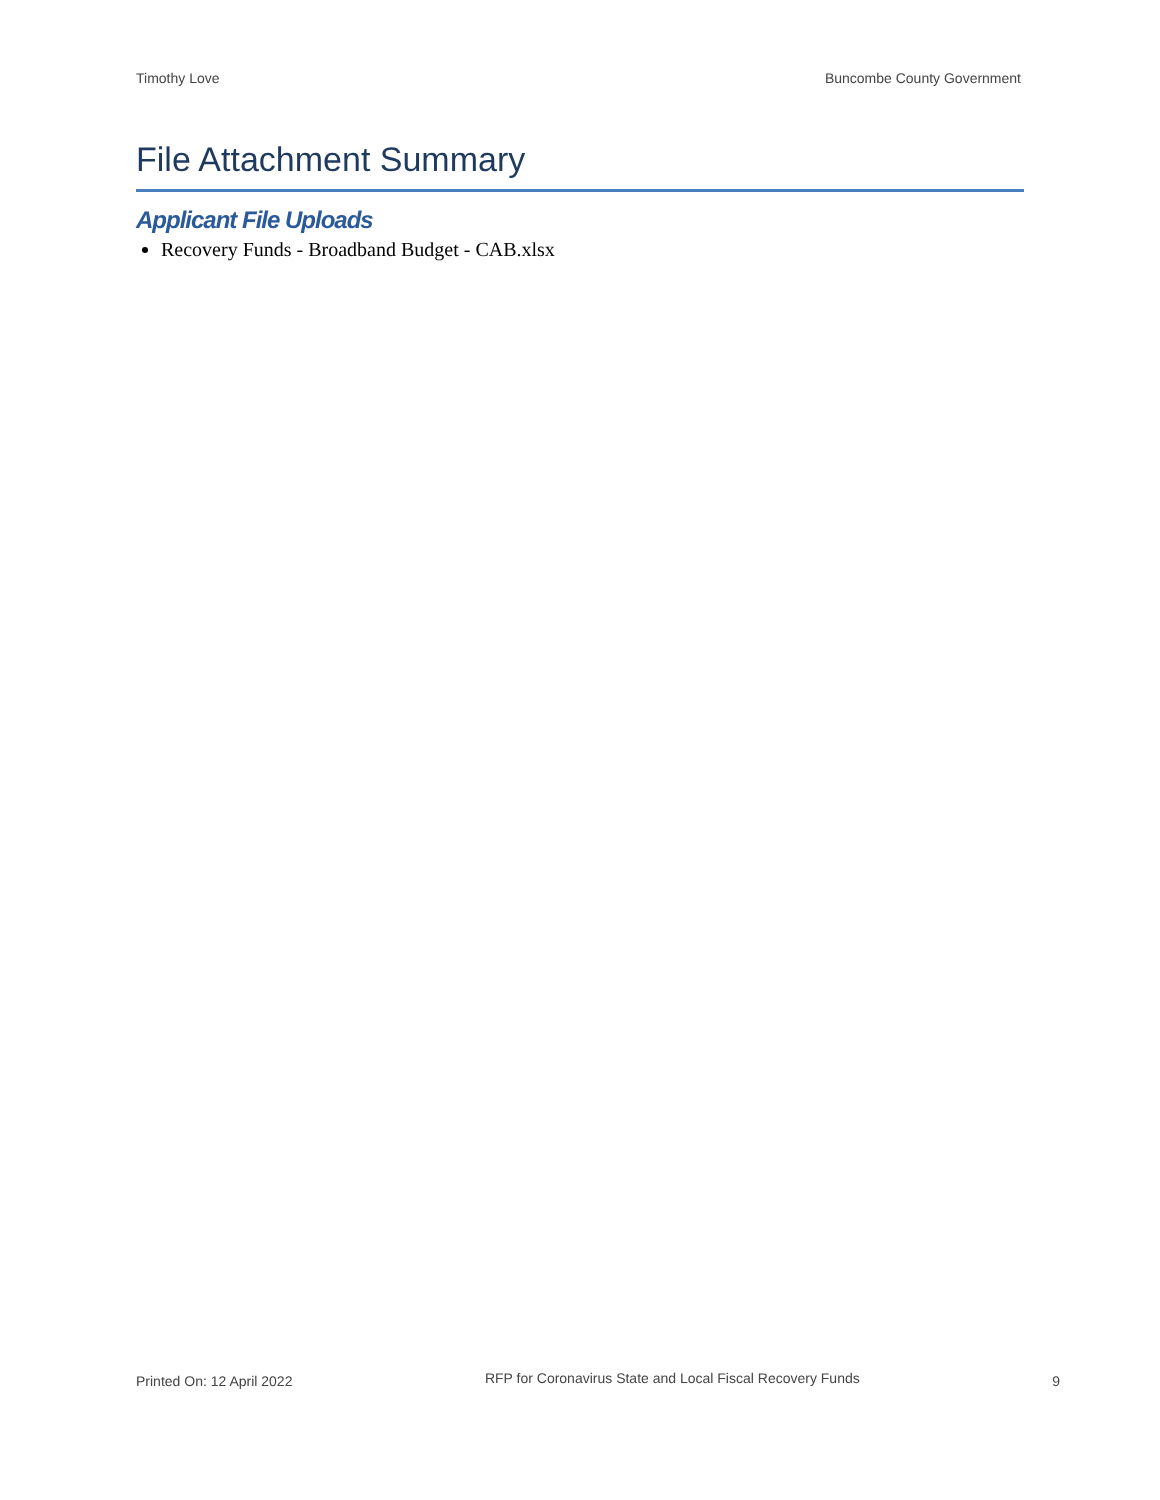Timothy Love Buncombe County Government
File Attachment Summary
Applicant File Uploads
Recovery Funds - Broadband Budget - CAB.xlsx
Printed On: 12 April 2022 RFP for Coronavirus State and Local Fiscal Recovery Funds 9